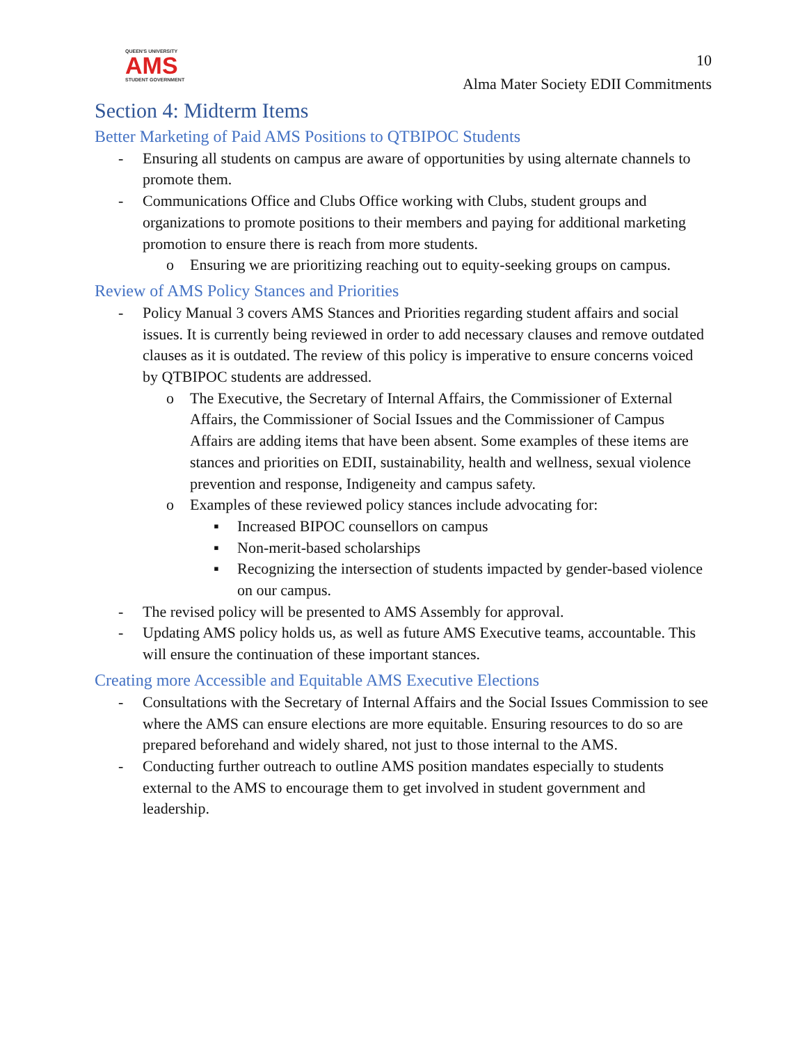QUEEN'S UNIVERSITY
AMS
STUDENT GOVERNMENT
10
Alma Mater Society EDII Commitments
Section 4: Midterm Items
Better Marketing of Paid AMS Positions to QTBIPOC Students
- Ensuring all students on campus are aware of opportunities by using alternate channels to promote them.
- Communications Office and Clubs Office working with Clubs, student groups and organizations to promote positions to their members and paying for additional marketing promotion to ensure there is reach from more students.
o Ensuring we are prioritizing reaching out to equity-seeking groups on campus.
Review of AMS Policy Stances and Priorities
- Policy Manual 3 covers AMS Stances and Priorities regarding student affairs and social issues. It is currently being reviewed in order to add necessary clauses and remove outdated clauses as it is outdated. The review of this policy is imperative to ensure concerns voiced by QTBIPOC students are addressed.
o The Executive, the Secretary of Internal Affairs, the Commissioner of External Affairs, the Commissioner of Social Issues and the Commissioner of Campus Affairs are adding items that have been absent. Some examples of these items are stances and priorities on EDII, sustainability, health and wellness, sexual violence prevention and response, Indigeneity and campus safety.
o Examples of these reviewed policy stances include advocating for:
▪ Increased BIPOC counsellors on campus
▪ Non-merit-based scholarships
▪ Recognizing the intersection of students impacted by gender-based violence on our campus.
- The revised policy will be presented to AMS Assembly for approval.
- Updating AMS policy holds us, as well as future AMS Executive teams, accountable. This will ensure the continuation of these important stances.
Creating more Accessible and Equitable AMS Executive Elections
- Consultations with the Secretary of Internal Affairs and the Social Issues Commission to see where the AMS can ensure elections are more equitable. Ensuring resources to do so are prepared beforehand and widely shared, not just to those internal to the AMS.
- Conducting further outreach to outline AMS position mandates especially to students external to the AMS to encourage them to get involved in student government and leadership.